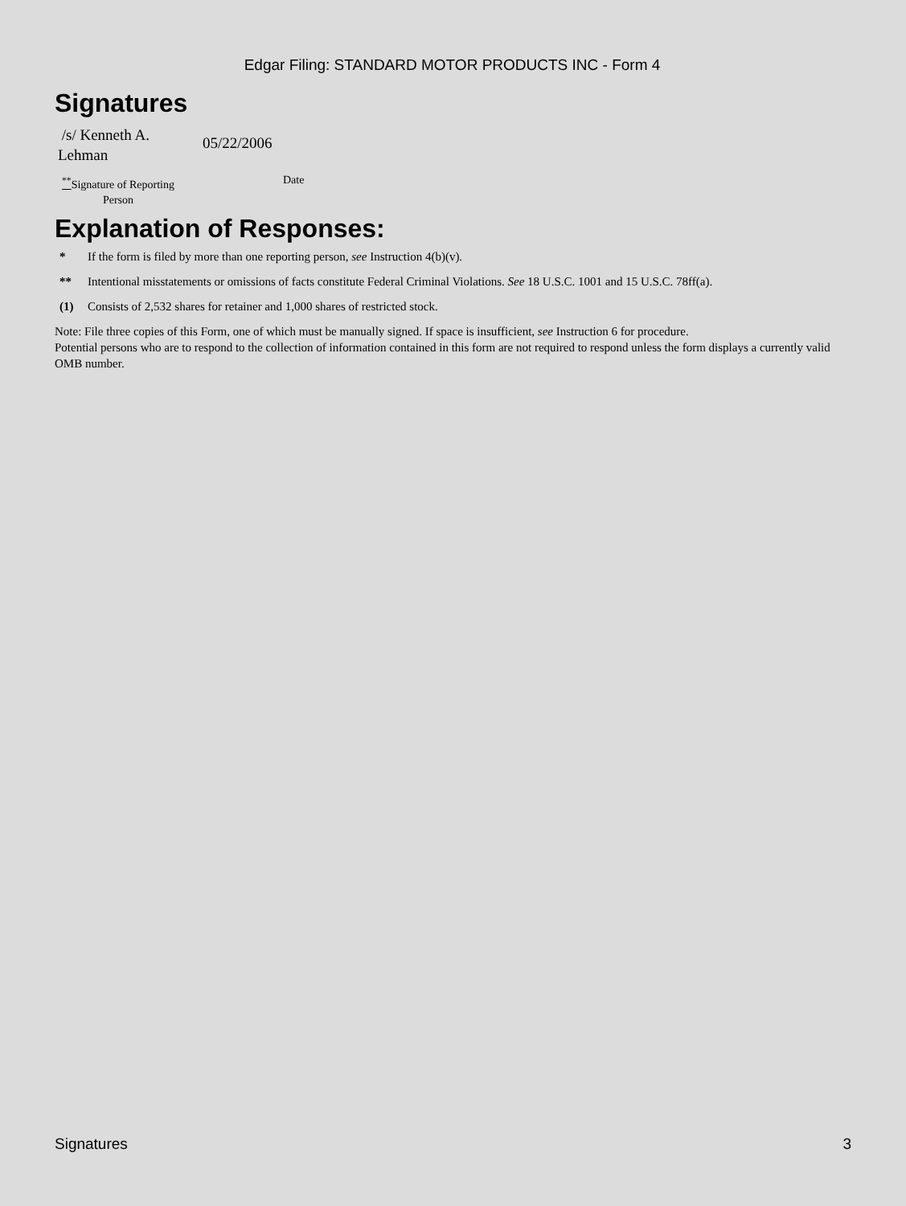Edgar Filing: STANDARD MOTOR PRODUCTS INC - Form 4
Signatures
/s/ Kenneth A. Lehman
05/22/2006
<sup>**</sup> Signature of Reporting Person
Date
Explanation of Responses:
* If the form is filed by more than one reporting person, see Instruction 4(b)(v).
** Intentional misstatements or omissions of facts constitute Federal Criminal Violations. See 18 U.S.C. 1001 and 15 U.S.C. 78ff(a).
(1) Consists of 2,532 shares for retainer and 1,000 shares of restricted stock.
Note: File three copies of this Form, one of which must be manually signed. If space is insufficient, see Instruction 6 for procedure.
Potential persons who are to respond to the collection of information contained in this form are not required to respond unless the form displays a currently valid OMB number.
Signatures 3